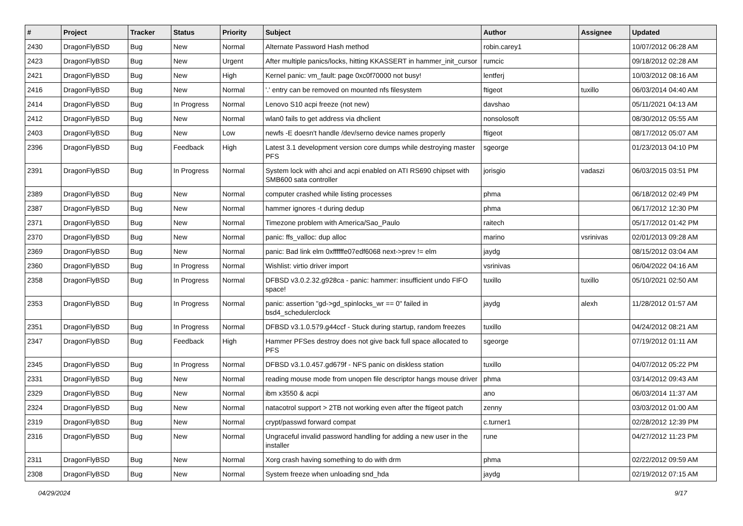| # | Project | Tracker | Status | Priority | Subject | Author | Assignee | Updated |
| --- | --- | --- | --- | --- | --- | --- | --- | --- |
| 2430 | DragonFlyBSD | Bug | New | Normal | Alternate Password Hash method | robin.carey1 | | 10/07/2012 06:28 AM |
| 2423 | DragonFlyBSD | Bug | New | Urgent | After multiple panics/locks, hitting KKASSERT in hammer_init_cursor | rumcic | | 09/18/2012 02:28 AM |
| 2421 | DragonFlyBSD | Bug | New | High | Kernel panic: vm_fault: page 0xc0f70000 not busy! | lentferj | | 10/03/2012 08:16 AM |
| 2416 | DragonFlyBSD | Bug | New | Normal | '.' entry can be removed on mounted nfs filesystem | ftigeot | tuxillo | 06/03/2014 04:40 AM |
| 2414 | DragonFlyBSD | Bug | In Progress | Normal | Lenovo S10 acpi freeze (not new) | davshao | | 05/11/2021 04:13 AM |
| 2412 | DragonFlyBSD | Bug | New | Normal | wlan0 fails to get address via dhclient | nonsolosoft | | 08/30/2012 05:55 AM |
| 2403 | DragonFlyBSD | Bug | New | Low | newfs -E doesn't handle /dev/serno device names properly | ftigeot | | 08/17/2012 05:07 AM |
| 2396 | DragonFlyBSD | Bug | Feedback | High | Latest 3.1 development version core dumps while destroying master PFS | sgeorge | | 01/23/2013 04:10 PM |
| 2391 | DragonFlyBSD | Bug | In Progress | Normal | System lock with ahci and acpi enabled on ATI RS690 chipset with SMB600 sata controller | jorisgio | vadaszi | 06/03/2015 03:51 PM |
| 2389 | DragonFlyBSD | Bug | New | Normal | computer crashed while listing processes | phma | | 06/18/2012 02:49 PM |
| 2387 | DragonFlyBSD | Bug | New | Normal | hammer ignores -t during dedup | phma | | 06/17/2012 12:30 PM |
| 2371 | DragonFlyBSD | Bug | New | Normal | Timezone problem with America/Sao_Paulo | raitech | | 05/17/2012 01:42 PM |
| 2370 | DragonFlyBSD | Bug | New | Normal | panic: ffs_valloc: dup alloc | marino | vsrinivas | 02/01/2013 09:28 AM |
| 2369 | DragonFlyBSD | Bug | New | Normal | panic: Bad link elm 0xffffffe07edf6068 next->prev != elm | jaydg | | 08/15/2012 03:04 AM |
| 2360 | DragonFlyBSD | Bug | In Progress | Normal | Wishlist: virtio driver import | vsrinivas | | 06/04/2022 04:16 AM |
| 2358 | DragonFlyBSD | Bug | In Progress | Normal | DFBSD v3.0.2.32.g928ca - panic: hammer: insufficient undo FIFO space! | tuxillo | tuxillo | 05/10/2021 02:50 AM |
| 2353 | DragonFlyBSD | Bug | In Progress | Normal | panic: assertion "gd->gd_spinlocks_wr == 0" failed in bsd4_schedulerclock | jaydg | alexh | 11/28/2012 01:57 AM |
| 2351 | DragonFlyBSD | Bug | In Progress | Normal | DFBSD v3.1.0.579.g44ccf - Stuck during startup, random freezes | tuxillo | | 04/24/2012 08:21 AM |
| 2347 | DragonFlyBSD | Bug | Feedback | High | Hammer PFSes destroy does not give back full space allocated to PFS | sgeorge | | 07/19/2012 01:11 AM |
| 2345 | DragonFlyBSD | Bug | In Progress | Normal | DFBSD v3.1.0.457.gd679f - NFS panic on diskless station | tuxillo | | 04/07/2012 05:22 PM |
| 2331 | DragonFlyBSD | Bug | New | Normal | reading mouse mode from unopen file descriptor hangs mouse driver | phma | | 03/14/2012 09:43 AM |
| 2329 | DragonFlyBSD | Bug | New | Normal | ibm x3550 & acpi | ano | | 06/03/2014 11:37 AM |
| 2324 | DragonFlyBSD | Bug | New | Normal | natacotrol support > 2TB not working even after the ftigeot patch | zenny | | 03/03/2012 01:00 AM |
| 2319 | DragonFlyBSD | Bug | New | Normal | crypt/passwd forward compat | c.turner1 | | 02/28/2012 12:39 PM |
| 2316 | DragonFlyBSD | Bug | New | Normal | Ungraceful invalid password handling for adding a new user in the installer | rune | | 04/27/2012 11:23 PM |
| 2311 | DragonFlyBSD | Bug | New | Normal | Xorg crash having something to do with drm | phma | | 02/22/2012 09:59 AM |
| 2308 | DragonFlyBSD | Bug | New | Normal | System freeze when unloading snd_hda | jaydg | | 02/19/2012 07:15 AM |
04/29/2024 9/17